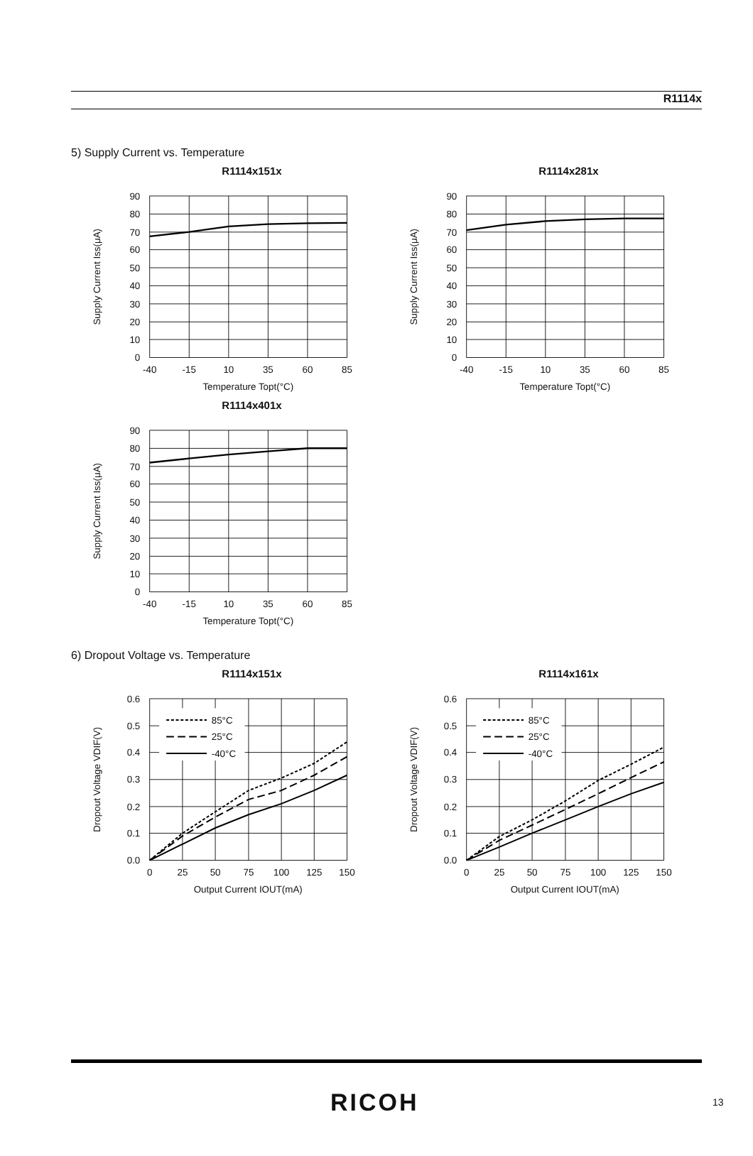R1114x
5) Supply Current vs. Temperature
R1114x151x
90
80
70
60
50
40
30
20
10
0
-40
-15
10
35
60
85
Temperature Topt(°C)
Supply Current Iss(μA)
R1114x281x
90
80
70
60
50
40
30
20
10
0
-40
-15
10
35
60
85
Temperature Topt(°C)
Supply Current Iss(μA)
R1114x401x
90
80
70
60
50
40
30
20
10
0
-40
-15
10
35
60
85
Temperature Topt(°C)
Supply Current Iss(μA)
6) Dropout Voltage vs. Temperature
R1114x151x
85°C
25°C
-40°C
0.6
0.5
0.4
0.3
0.2
0.1
0.0
0
25
50
75
100
125
150
Output Current IOUT(mA)
Dropout Voltage VDIF(V)
R1114x161x
85°C
25°C
-40°C
0.6
0.5
0.4
0.3
0.2
0.1
0.0
0
25
50
75
100
125
150
Output Current IOUT(mA)
Dropout Voltage VDIF(V)
RICOH 13